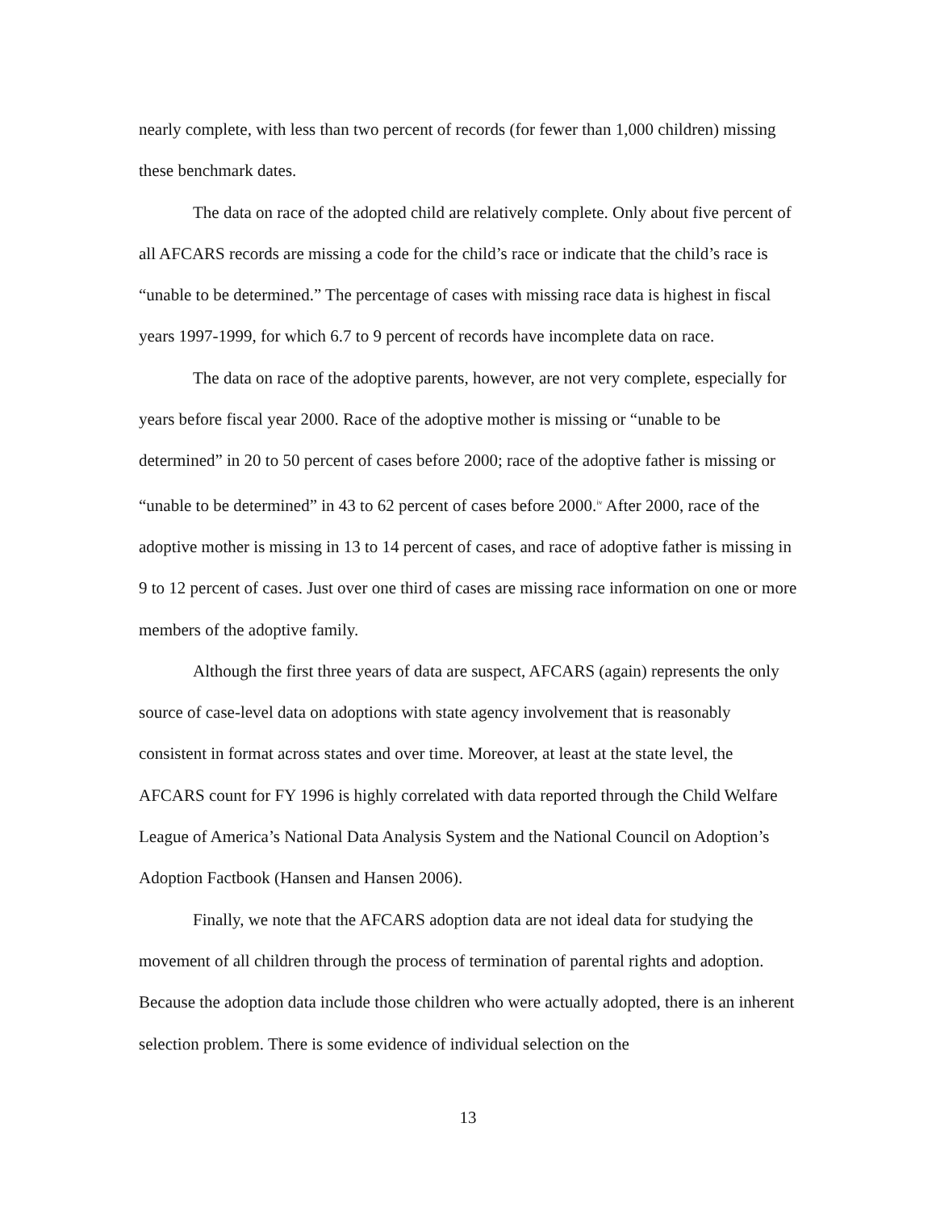nearly complete, with less than two percent of records (for fewer than 1,000 children) missing these benchmark dates.
The data on race of the adopted child are relatively complete. Only about five percent of all AFCARS records are missing a code for the child’s race or indicate that the child’s race is “unable to be determined.” The percentage of cases with missing race data is highest in fiscal years 1997-1999, for which 6.7 to 9 percent of records have incomplete data on race.
The data on race of the adoptive parents, however, are not very complete, especially for years before fiscal year 2000. Race of the adoptive mother is missing or “unable to be determined” in 20 to 50 percent of cases before 2000; race of the adoptive father is missing or “unable to be determined” in 43 to 62 percent of cases before 2000.<sup>iv</sup> After 2000, race of the adoptive mother is missing in 13 to 14 percent of cases, and race of adoptive father is missing in 9 to 12 percent of cases. Just over one third of cases are missing race information on one or more members of the adoptive family.
Although the first three years of data are suspect, AFCARS (again) represents the only source of case-level data on adoptions with state agency involvement that is reasonably consistent in format across states and over time. Moreover, at least at the state level, the AFCARS count for FY 1996 is highly correlated with data reported through the Child Welfare League of America’s National Data Analysis System and the National Council on Adoption’s Adoption Factbook (Hansen and Hansen 2006).
Finally, we note that the AFCARS adoption data are not ideal data for studying the movement of all children through the process of termination of parental rights and adoption. Because the adoption data include those children who were actually adopted, there is an inherent selection problem. There is some evidence of individual selection on the
13